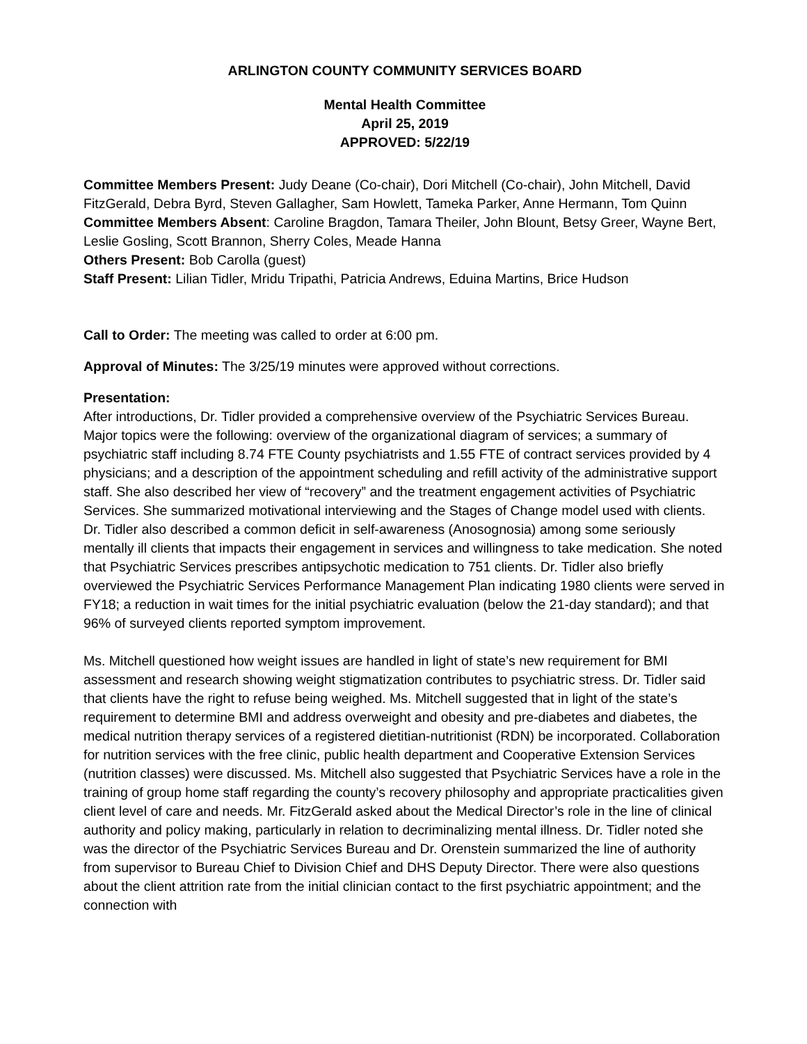ARLINGTON COUNTY COMMUNITY SERVICES BOARD
Mental Health Committee
April 25, 2019
APPROVED: 5/22/19
Committee Members Present: Judy Deane (Co-chair), Dori Mitchell (Co-chair), John Mitchell, David FitzGerald, Debra Byrd, Steven Gallagher, Sam Howlett, Tameka Parker, Anne Hermann, Tom Quinn
Committee Members Absent: Caroline Bragdon, Tamara Theiler, John Blount, Betsy Greer, Wayne Bert, Leslie Gosling, Scott Brannon, Sherry Coles, Meade Hanna
Others Present: Bob Carolla (guest)
Staff Present: Lilian Tidler, Mridu Tripathi, Patricia Andrews, Eduina Martins, Brice Hudson
Call to Order: The meeting was called to order at 6:00 pm.
Approval of Minutes: The 3/25/19 minutes were approved without corrections.
Presentation:
After introductions, Dr. Tidler provided a comprehensive overview of the Psychiatric Services Bureau. Major topics were the following: overview of the organizational diagram of services; a summary of psychiatric staff including 8.74 FTE County psychiatrists and 1.55 FTE of contract services provided by 4 physicians; and a description of the appointment scheduling and refill activity of the administrative support staff. She also described her view of “recovery” and the treatment engagement activities of Psychiatric Services. She summarized motivational interviewing and the Stages of Change model used with clients. Dr. Tidler also described a common deficit in self-awareness (Anosognosia) among some seriously mentally ill clients that impacts their engagement in services and willingness to take medication. She noted that Psychiatric Services prescribes antipsychotic medication to 751 clients. Dr. Tidler also briefly overviewed the Psychiatric Services Performance Management Plan indicating 1980 clients were served in FY18; a reduction in wait times for the initial psychiatric evaluation (below the 21-day standard); and that 96% of surveyed clients reported symptom improvement.
Ms. Mitchell questioned how weight issues are handled in light of state’s new requirement for BMI assessment and research showing weight stigmatization contributes to psychiatric stress. Dr. Tidler said that clients have the right to refuse being weighed. Ms. Mitchell suggested that in light of the state’s requirement to determine BMI and address overweight and obesity and pre-diabetes and diabetes, the medical nutrition therapy services of a registered dietitian-nutritionist (RDN) be incorporated. Collaboration for nutrition services with the free clinic, public health department and Cooperative Extension Services (nutrition classes) were discussed. Ms. Mitchell also suggested that Psychiatric Services have a role in the training of group home staff regarding the county’s recovery philosophy and appropriate practicalities given client level of care and needs. Mr. FitzGerald asked about the Medical Director’s role in the line of clinical authority and policy making, particularly in relation to decriminalizing mental illness. Dr. Tidler noted she was the director of the Psychiatric Services Bureau and Dr. Orenstein summarized the line of authority from supervisor to Bureau Chief to Division Chief and DHS Deputy Director. There were also questions about the client attrition rate from the initial clinician contact to the first psychiatric appointment; and the connection with